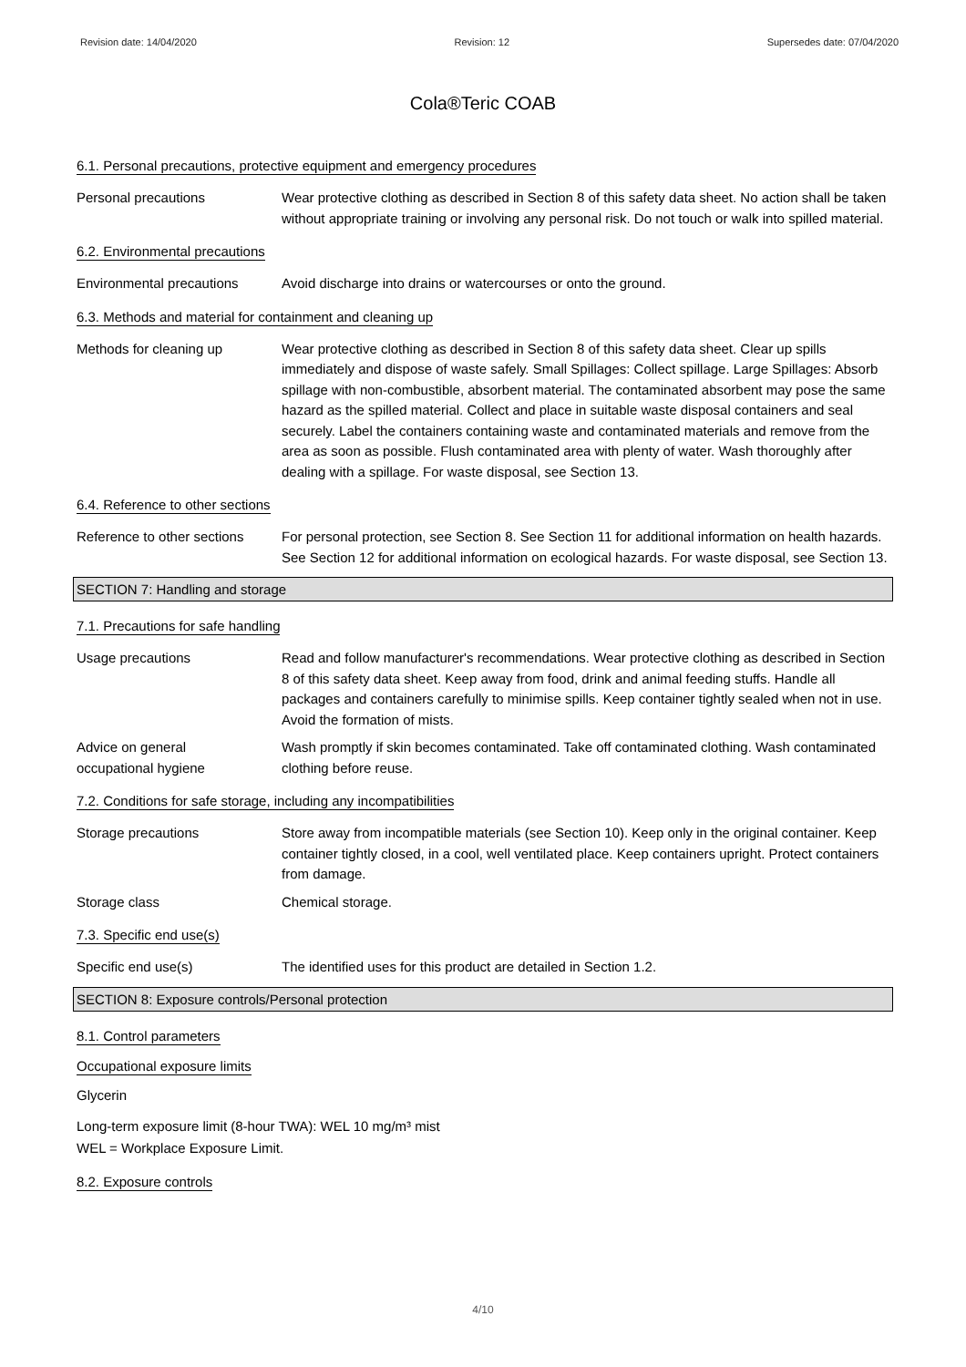Revision date: 14/04/2020 Revision: 12 Supersedes date: 07/04/2020
Cola®Teric COAB
6.1. Personal precautions, protective equipment and emergency procedures
Personal precautions Wear protective clothing as described in Section 8 of this safety data sheet. No action shall be taken without appropriate training or involving any personal risk. Do not touch or walk into spilled material.
6.2. Environmental precautions
Environmental precautions Avoid discharge into drains or watercourses or onto the ground.
6.3. Methods and material for containment and cleaning up
Methods for cleaning up Wear protective clothing as described in Section 8 of this safety data sheet. Clear up spills immediately and dispose of waste safely. Small Spillages: Collect spillage. Large Spillages: Absorb spillage with non-combustible, absorbent material. The contaminated absorbent may pose the same hazard as the spilled material. Collect and place in suitable waste disposal containers and seal securely. Label the containers containing waste and contaminated materials and remove from the area as soon as possible. Flush contaminated area with plenty of water. Wash thoroughly after dealing with a spillage. For waste disposal, see Section 13.
6.4. Reference to other sections
Reference to other sections
For personal protection, see Section 8. See Section 11 for additional information on health hazards. See Section 12 for additional information on ecological hazards. For waste disposal, see Section 13.
SECTION 7: Handling and storage
7.1. Precautions for safe handling
Usage precautions Read and follow manufacturer's recommendations. Wear protective clothing as described in Section 8 of this safety data sheet. Keep away from food, drink and animal feeding stuffs. Handle all packages and containers carefully to minimise spills. Keep container tightly sealed when not in use. Avoid the formation of mists.
Advice on general
occupational hygiene
Wash promptly if skin becomes contaminated. Take off contaminated clothing. Wash contaminated clothing before reuse.
7.2. Conditions for safe storage, including any incompatibilities
Storage precautions Store away from incompatible materials (see Section 10). Keep only in the original container. Keep container tightly closed, in a cool, well ventilated place. Keep containers upright. Protect containers from damage.
Storage class Chemical storage.
7.3. Specific end use(s)
Specific end use(s) The identified uses for this product are detailed in Section 1.2.
SECTION 8: Exposure controls/Personal protection
8.1. Control parameters
Occupational exposure limits
Glycerin
Long-term exposure limit (8-hour TWA): WEL 10 mg/m³ mist
WEL = Workplace Exposure Limit.
8.2. Exposure controls
4/10